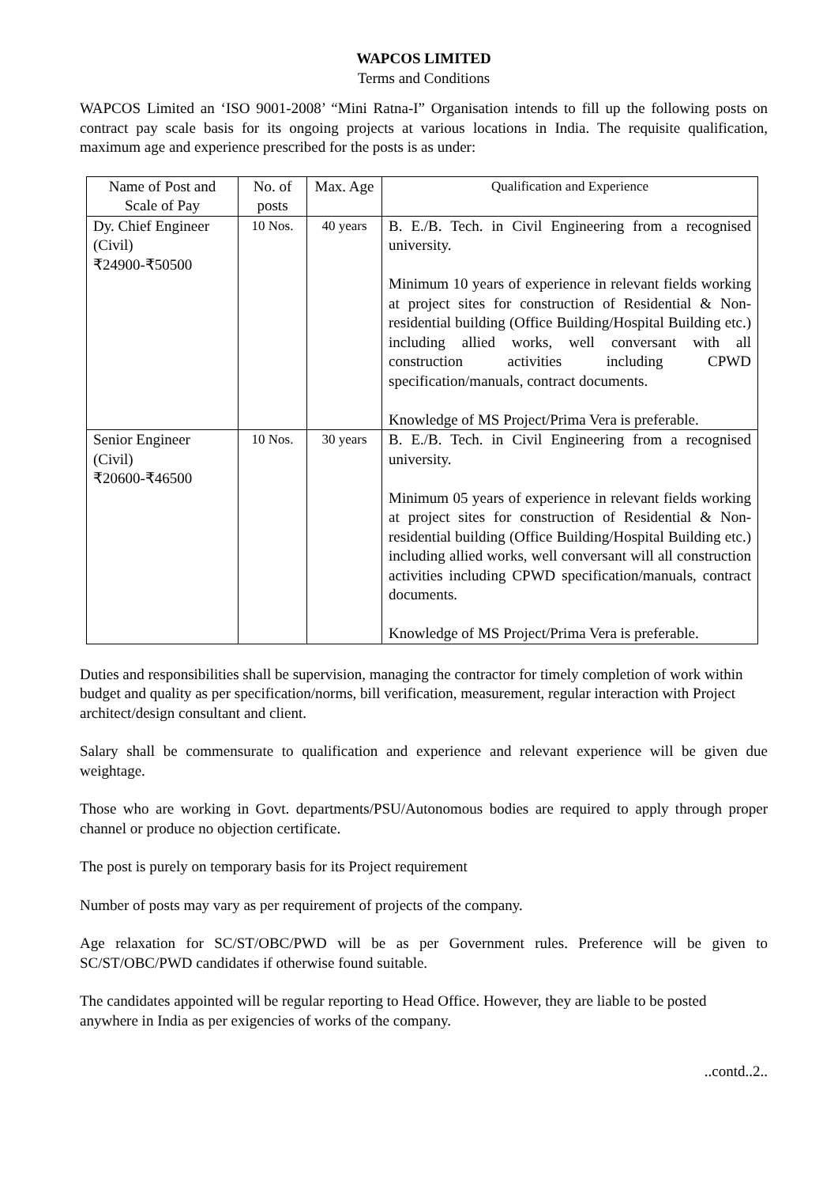WAPCOS LIMITED
Terms and Conditions
WAPCOS Limited an ‘ISO 9001-2008’ “Mini Ratna-I” Organisation intends to fill up the following posts on contract pay scale basis for its ongoing projects at various locations in India. The requisite qualification, maximum age and experience prescribed for the posts is as under:
| Name of Post and Scale of Pay | No. of posts | Max. Age | Qualification and Experience |
| --- | --- | --- | --- |
| Dy. Chief Engineer (Civil) ₹24900-₹50500 | 10 Nos. | 40 years | B. E./B. Tech. in Civil Engineering from a recognised university. Minimum 10 years of experience in relevant fields working at project sites for construction of Residential & Non-residential building (Office Building/Hospital Building etc.) including allied works, well conversant with all construction activities including CPWD specification/manuals, contract documents. Knowledge of MS Project/Prima Vera is preferable. |
| Senior Engineer (Civil) ₹20600-₹46500 | 10 Nos. | 30 years | B. E./B. Tech. in Civil Engineering from a recognised university. Minimum 05 years of experience in relevant fields working at project sites for construction of Residential & Non-residential building (Office Building/Hospital Building etc.) including allied works, well conversant will all construction activities including CPWD specification/manuals, contract documents. Knowledge of MS Project/Prima Vera is preferable. |
Duties and responsibilities shall be supervision, managing the contractor for timely completion of work within budget and quality as per specification/norms, bill verification, measurement, regular interaction with Project architect/design consultant and client.
Salary shall be commensurate to qualification and experience and relevant experience will be given due weightage.
Those who are working in Govt. departments/PSU/Autonomous bodies are required to apply through proper channel or produce no objection certificate.
The post is purely on temporary basis for its Project requirement
Number of posts may vary as per requirement of projects of the company.
Age relaxation for SC/ST/OBC/PWD will be as per Government rules. Preference will be given to SC/ST/OBC/PWD candidates if otherwise found suitable.
The candidates appointed will be regular reporting to Head Office. However, they are liable to be posted anywhere in India as per exigencies of works of the company.
..contd..2..